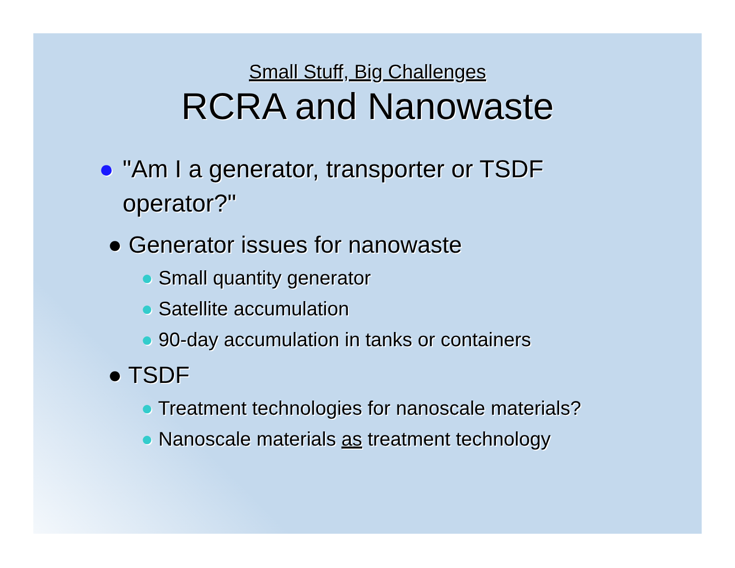Small Stuff, Big Challenges
RCRA and Nanowaste
● "Am I a generator, transporter or TSDF operator?"
● Generator issues for nanowaste
● Small quantity generator
● Satellite accumulation
● 90-day accumulation in tanks or containers
● TSDF
● Treatment technologies for nanoscale materials?
● Nanoscale materials as treatment technology